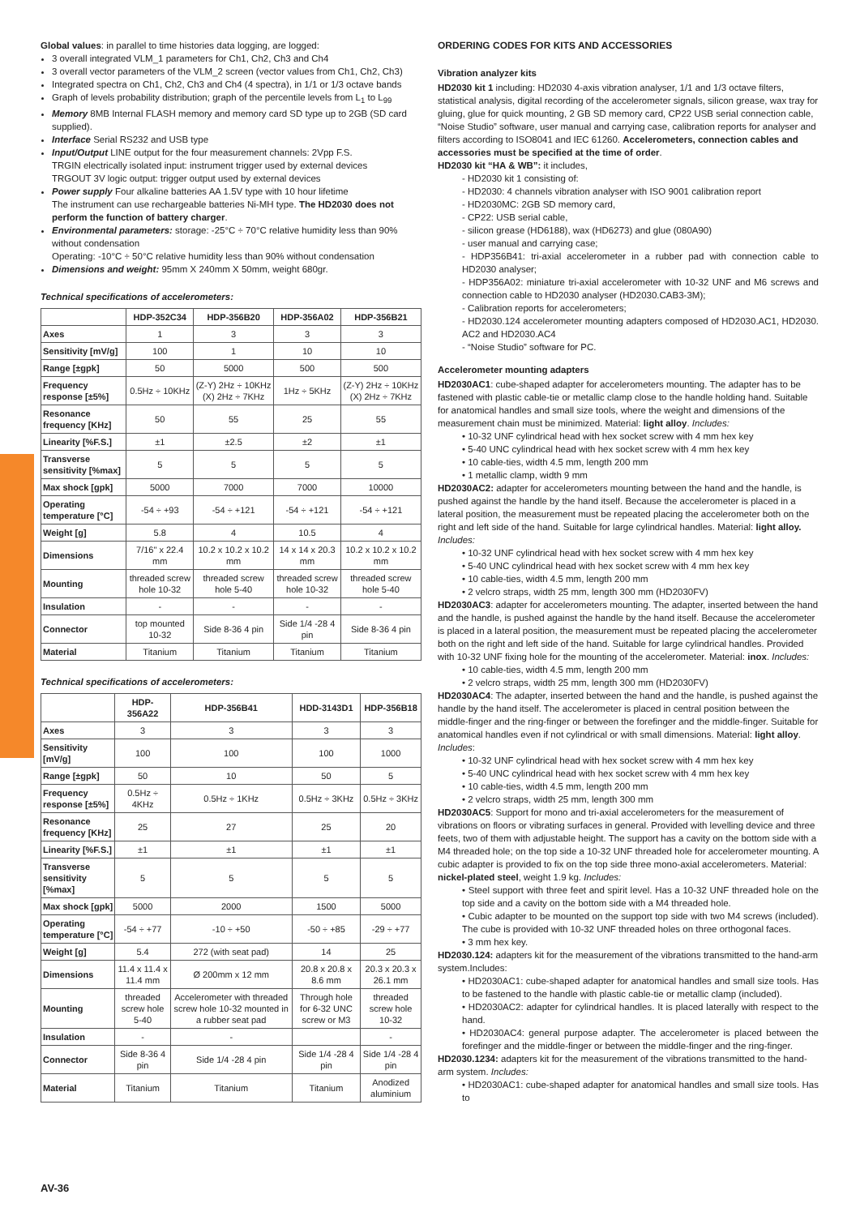Global values: in parallel to time histories data logging, are logged:
3 overall integrated VLM_1 parameters for Ch1, Ch2, Ch3 and Ch4
3 overall vector parameters of the VLM_2 screen (vector values from Ch1, Ch2, Ch3)
Integrated spectra on Ch1, Ch2, Ch3 and Ch4 (4 spectra), in 1/1 or 1/3 octave bands
Graph of levels probability distribution; graph of the percentile levels from L<sub>1</sub> to L<sub>99</sub>
Memory 8MB Internal FLASH memory and memory card SD type up to 2GB (SD card supplied).
Interface Serial RS232 and USB type
Input/Output LINE output for the four measurement channels: 2Vpp F.S.
TRGIN electrically isolated input: instrument trigger used by external devices
TRGOUT 3V logic output: trigger output used by external devices
Power supply Four alkaline batteries AA 1.5V type with 10 hour lifetime
The instrument can use rechargeable batteries Ni-MH type. The HD2030 does not perform the function of battery charger.
Environmental parameters: storage: -25°C ÷ 70°C relative humidity less than 90% without condensation
Operating: -10°C ÷ 50°C relative humidity less than 90% without condensation
Dimensions and weight: 95mm X 240mm X 50mm, weight 680gr.
Technical specifications of accelerometers:
| | HDP-352C34 | HDP-356B20 | HDP-356A02 | HDP-356B21 |
| --- | --- | --- | --- | --- |
| Axes | 1 | 3 | 3 | 3 |
| Sensitivity [mV/g] | 100 | 1 | 10 | 10 |
| Range [±gpk] | 50 | 5000 | 500 | 500 |
| Frequency response [±5%] | 0.5Hz ÷ 10KHz | (Z-Y) 2Hz ÷ 10KHz (X) 2Hz ÷ 7KHz | 1Hz ÷ 5KHz | (Z-Y) 2Hz ÷ 10KHz (X) 2Hz ÷ 7KHz |
| Resonance frequency [KHz] | 50 | 55 | 25 | 55 |
| Linearity [%F.S.] | ±1 | ±2.5 | ±2 | ±1 |
| Transverse sensitivity [%max] | 5 | 5 | 5 | 5 |
| Max shock [gpk] | 5000 | 7000 | 7000 | 10000 |
| Operating temperature [°C] | -54 ÷ +93 | -54 ÷ +121 | -54 ÷ +121 | -54 ÷ +121 |
| Weight [g] | 5.8 | 4 | 10.5 | 4 |
| Dimensions | 7/16" x 22.4 mm | 10.2 x 10.2 x 10.2 mm | 14 x 14 x 20.3 mm | 10.2 x 10.2 x 10.2 mm |
| Mounting | threaded screw hole 10-32 | threaded screw hole 5-40 | threaded screw hole 10-32 | threaded screw hole 5-40 |
| Insulation | - | - | - | - |
| Connector | top mounted 10-32 | Side 8-36 4 pin | Side 1/4 -28 4 pin | Side 8-36 4 pin |
| Material | Titanium | Titanium | Titanium | Titanium |
Technical specifications of accelerometers:
| | HDP-356A22 | HDP-356B41 | HDD-3143D1 | HDP-356B18 |
| --- | --- | --- | --- | --- |
| Axes | 3 | 3 | 3 | 3 |
| Sensitivity [mV/g] | 100 | 100 | 100 | 1000 |
| Range [±gpk] | 50 | 10 | 50 | 5 |
| Frequency response [±5%] | 0.5Hz ÷ 4KHz | 0.5Hz ÷ 1KHz | 0.5Hz ÷ 3KHz | 0.5Hz ÷ 3KHz |
| Resonance frequency [KHz] | 25 | 27 | 25 | 20 |
| Linearity [%F.S.] | ±1 | ±1 | ±1 | ±1 |
| Transverse sensitivity [%max] | 5 | 5 | 5 | 5 |
| Max shock [gpk] | 5000 | 2000 | 1500 | 5000 |
| Operating temperature [°C] | -54 ÷ +77 | -10 ÷ +50 | -50 ÷ +85 | -29 ÷ +77 |
| Weight [g] | 5.4 | 272 (with seat pad) | 14 | 25 |
| Dimensions | 11.4 x 11.4 x 11.4 mm | Ø 200mm x 12 mm | 20.8 x 20.8 x 8.6 mm | 20.3 x 20.3 x 26.1 mm |
| Mounting | threaded screw hole 5-40 | Accelerometer with threaded screw hole 10-32 mounted in a rubber seat pad | Through hole for 6-32 UNC screw or M3 | threaded screw hole 10-32 |
| Insulation | - | - | | - |
| Connector | Side 8-36 4 pin | Side 1/4 -28 4 pin | Side 1/4 -28 4 pin | Side 1/4 -28 4 pin |
| Material | Titanium | Titanium | Titanium | Anodized aluminium |
ORDERING CODES FOR KITS AND ACCESSORIES
Vibration analyzer kits
HD2030 kit 1 including: HD2030 4-axis vibration analyser, 1/1 and 1/3 octave filters, statistical analysis, digital recording of the accelerometer signals, silicon grease, wax tray for gluing, glue for quick mounting, 2 GB SD memory card, CP22 USB serial connection cable, “Noise Studio” software, user manual and carrying case, calibration reports for analyser and filters according to ISO8041 and IEC 61260. Accelerometers, connection cables and accessories must be specified at the time of order.
HD2030 kit “HA & WB”: it includes,
- HD2030 kit 1 consisting of:
- HD2030: 4 channels vibration analyser with ISO 9001 calibration report
- HD2030MC: 2GB SD memory card,
- CP22: USB serial cable,
- silicon grease (HD6188), wax (HD6273) and glue (080A90)
- user manual and carrying case;
- HDP356B41: tri-axial accelerometer in a rubber pad with connection cable to HD2030 analyser;
- HDP356A02: miniature tri-axial accelerometer with 10-32 UNF and M6 screws and connection cable to HD2030 analyser (HD2030.CAB3-3M);
- Calibration reports for accelerometers;
- HD2030.124 accelerometer mounting adapters composed of HD2030.AC1, HD2030. AC2 and HD2030.AC4
- “Noise Studio” software for PC.
Accelerometer mounting adapters
HD2030AC1: cube-shaped adapter for accelerometers mounting. The adapter has to be fastened with plastic cable-tie or metallic clamp close to the handle holding hand. Suitable for anatomical handles and small size tools, where the weight and dimensions of the measurement chain must be minimized. Material: light alloy. Includes:
• 10-32 UNF cylindrical head with hex socket screw with 4 mm hex key
• 5-40 UNC cylindrical head with hex socket screw with 4 mm hex key
• 10 cable-ties, width 4.5 mm, length 200 mm
• 1 metallic clamp, width 9 mm
HD2030AC2: adapter for accelerometers mounting between the hand and the handle, is pushed against the handle by the hand itself. Because the accelerometer is placed in a lateral position, the measurement must be repeated placing the accelerometer both on the right and left side of the hand. Suitable for large cylindrical handles. Material: light alloy. Includes:
• 10-32 UNF cylindrical head with hex socket screw with 4 mm hex key
• 5-40 UNC cylindrical head with hex socket screw with 4 mm hex key
• 10 cable-ties, width 4.5 mm, length 200 mm
• 2 velcro straps, width 25 mm, length 300 mm (HD2030FV)
HD2030AC3: adapter for accelerometers mounting. The adapter, inserted between the hand and the handle, is pushed against the handle by the hand itself. Because the accelerometer is placed in a lateral position, the measurement must be repeated placing the accelerometer both on the right and left side of the hand. Suitable for large cylindrical handles. Provided with 10-32 UNF fixing hole for the mounting of the accelerometer. Material: inox. Includes:
• 10 cable-ties, width 4.5 mm, length 200 mm
• 2 velcro straps, width 25 mm, length 300 mm (HD2030FV)
HD2030AC4: The adapter, inserted between the hand and the handle, is pushed against the handle by the hand itself. The accelerometer is placed in central position between the middle-finger and the ring-finger or between the forefinger and the middle-finger. Suitable for anatomical handles even if not cylindrical or with small dimensions. Material: light alloy. Includes:
• 10-32 UNF cylindrical head with hex socket screw with 4 mm hex key
• 5-40 UNC cylindrical head with hex socket screw with 4 mm hex key
• 10 cable-ties, width 4.5 mm, length 200 mm
• 2 velcro straps, width 25 mm, length 300 mm
HD2030AC5: Support for mono and tri-axial accelerometers for the measurement of vibrations on floors or vibrating surfaces in general. Provided with levelling device and three feets, two of them with adjustable height. The support has a cavity on the bottom side with a M4 threaded hole; on the top side a 10-32 UNF threaded hole for accelerometer mounting. A cubic adapter is provided to fix on the top side three mono-axial accelerometers. Material: nickel-plated steel, weight 1.9 kg. Includes:
• Steel support with three feet and spirit level. Has a 10-32 UNF threaded hole on the top side and a cavity on the bottom side with a M4 threaded hole.
• Cubic adapter to be mounted on the support top side with two M4 screws (included). The cube is provided with 10-32 UNF threaded holes on three orthogonal faces.
• 3 mm hex key.
HD2030.124: adapters kit for the measurement of the vibrations transmitted to the hand-arm system.Includes:
• HD2030AC1: cube-shaped adapter for anatomical handles and small size tools. Has to be fastened to the handle with plastic cable-tie or metallic clamp (included).
• HD2030AC2: adapter for cylindrical handles. It is placed laterally with respect to the hand.
• HD2030AC4: general purpose adapter. The accelerometer is placed between the forefinger and the middle-finger or between the middle-finger and the ring-finger.
HD2030.1234: adapters kit for the measurement of the vibrations transmitted to the hand-arm system. Includes:
• HD2030AC1: cube-shaped adapter for anatomical handles and small size tools. Has to
AV-36